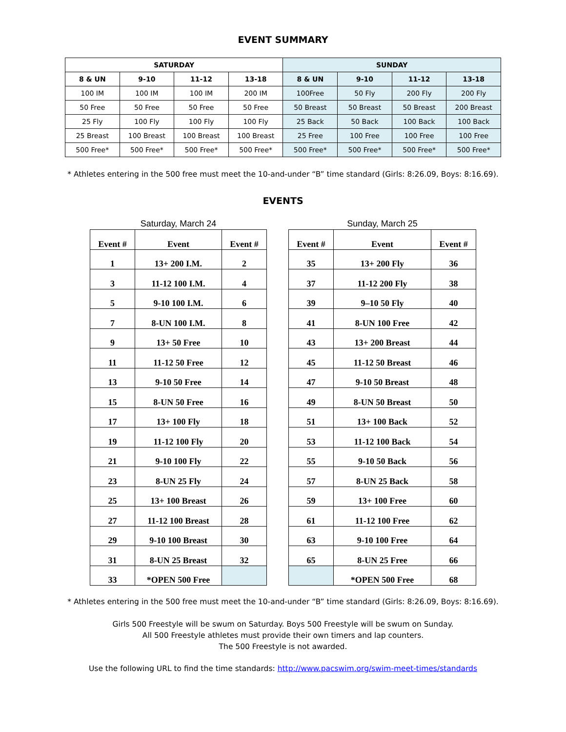EVENT SUMMARY
| SATURDAY | | | | SUNDAY | | | |
| --- | --- | --- | --- | --- | --- | --- | --- |
| 8 & UN | 9-10 | 11-12 | 13-18 | 8 & UN | 9-10 | 11-12 | 13-18 |
| 100 IM | 100 IM | 100 IM | 200 IM | 100Free | 50 Fly | 200 Fly | 200 Fly |
| 50 Free | 50 Free | 50 Free | 50 Free | 50 Breast | 50 Breast | 50 Breast | 200 Breast |
| 25 Fly | 100 Fly | 100 Fly | 100 Fly | 25 Back | 50 Back | 100 Back | 100 Back |
| 25 Breast | 100 Breast | 100 Breast | 100 Breast | 25 Free | 100 Free | 100 Free | 100 Free |
| 500 Free* | 500 Free* | 500 Free* | 500 Free* | 500 Free* | 500 Free* | 500 Free* | 500 Free* |
* Athletes entering in the 500 free must meet the 10-and-under “B” time standard (Girls: 8:26.09, Boys: 8:16.69).
EVENTS
Saturday, March 24
| Event # | Event | Event # |
| --- | --- | --- |
| 1 | 13+ 200 I.M. | 2 |
| 3 | 11-12 100 I.M. | 4 |
| 5 | 9-10 100 I.M. | 6 |
| 7 | 8-UN 100 I.M. | 8 |
| 9 | 13+ 50 Free | 10 |
| 11 | 11-12 50 Free | 12 |
| 13 | 9-10 50 Free | 14 |
| 15 | 8-UN 50 Free | 16 |
| 17 | 13+ 100 Fly | 18 |
| 19 | 11-12 100 Fly | 20 |
| 21 | 9-10 100 Fly | 22 |
| 23 | 8-UN 25 Fly | 24 |
| 25 | 13+ 100 Breast | 26 |
| 27 | 11-12 100 Breast | 28 |
| 29 | 9-10 100 Breast | 30 |
| 31 | 8-UN 25 Breast | 32 |
| 33 | *OPEN 500 Free | |
Sunday, March 25
| Event # | Event | Event # |
| --- | --- | --- |
| 35 | 13+ 200 Fly | 36 |
| 37 | 11-12 200 Fly | 38 |
| 39 | 9–10 50 Fly | 40 |
| 41 | 8-UN 100 Free | 42 |
| 43 | 13+ 200 Breast | 44 |
| 45 | 11-12 50 Breast | 46 |
| 47 | 9-10 50 Breast | 48 |
| 49 | 8-UN 50 Breast | 50 |
| 51 | 13+ 100 Back | 52 |
| 53 | 11-12 100 Back | 54 |
| 55 | 9-10 50 Back | 56 |
| 57 | 8-UN 25 Back | 58 |
| 59 | 13+ 100 Free | 60 |
| 61 | 11-12 100 Free | 62 |
| 63 | 9-10 100 Free | 64 |
| 65 | 8-UN 25 Free | 66 |
| | *OPEN 500 Free | 68 |
* Athletes entering in the 500 free must meet the 10-and-under “B” time standard (Girls: 8:26.09, Boys: 8:16.69).
Girls 500 Freestyle will be swum on Saturday. Boys 500 Freestyle will be swum on Sunday.
All 500 Freestyle athletes must provide their own timers and lap counters.
The 500 Freestyle is not awarded.
Use the following URL to find the time standards: http://www.pacswim.org/swim-meet-times/standards